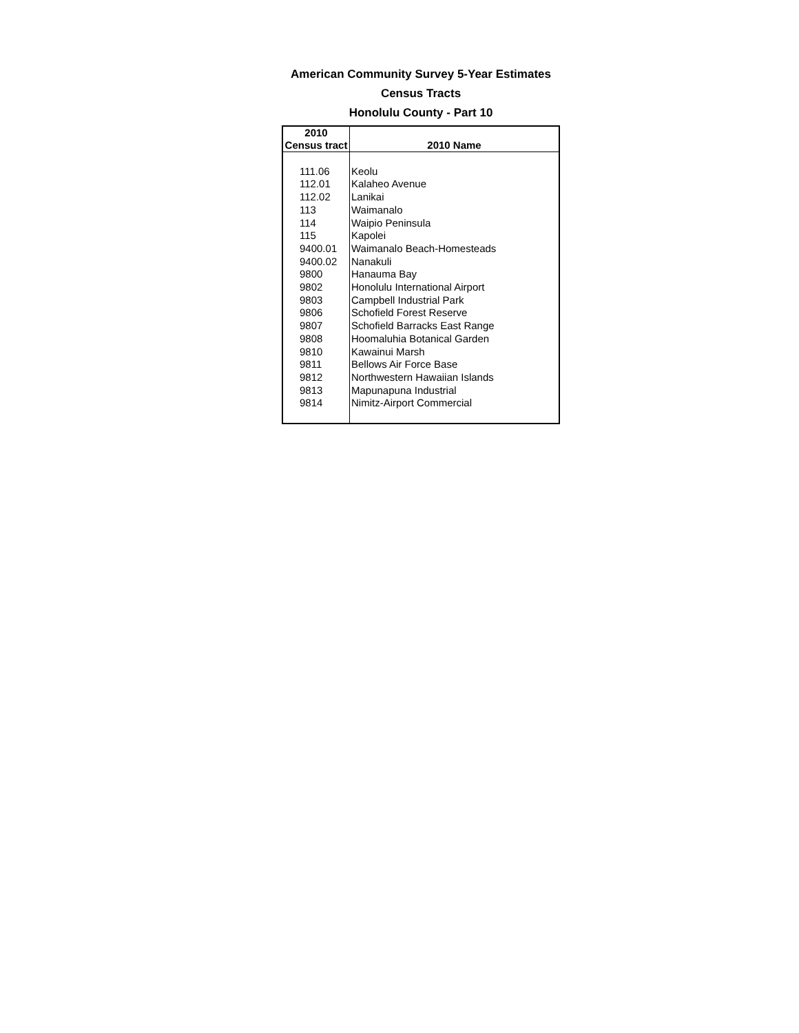American Community Survey 5-Year Estimates
Census Tracts
Honolulu County - Part 10
| 2010 Census tract | 2010 Name |
| --- | --- |
| 111.06 | Keolu |
| 112.01 | Kalaheo Avenue |
| 112.02 | Lanikai |
| 113 | Waimanalo |
| 114 | Waipio Peninsula |
| 115 | Kapolei |
| 9400.01 | Waimanalo Beach-Homesteads |
| 9400.02 | Nanakuli |
| 9800 | Hanauma Bay |
| 9802 | Honolulu International Airport |
| 9803 | Campbell Industrial Park |
| 9806 | Schofield Forest Reserve |
| 9807 | Schofield Barracks East Range |
| 9808 | Hoomaluhia Botanical Garden |
| 9810 | Kawainui Marsh |
| 9811 | Bellows Air Force Base |
| 9812 | Northwestern Hawaiian Islands |
| 9813 | Mapunapuna Industrial |
| 9814 | Nimitz-Airport Commercial |